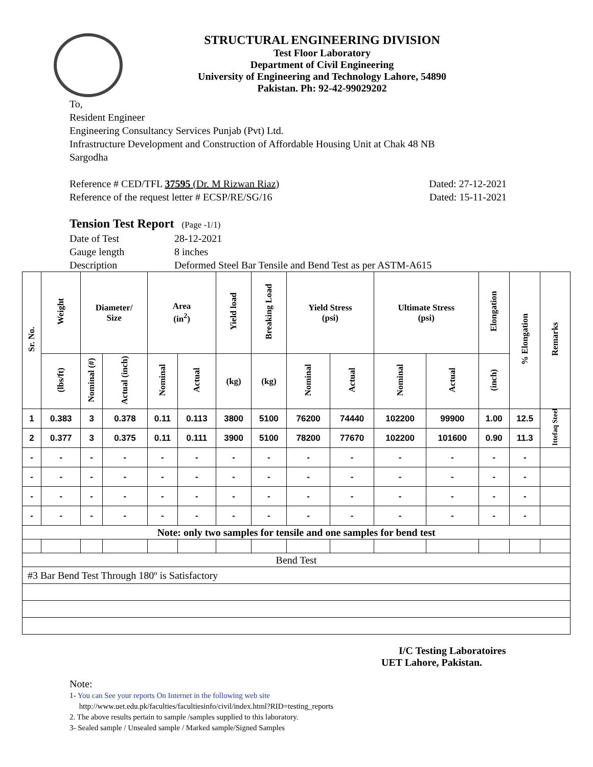STRUCTURAL ENGINEERING DIVISION
Test Floor Laboratory
Department of Civil Engineering
University of Engineering and Technology Lahore, 54890
Pakistan. Ph: 92-42-99029202
To,
Resident Engineer
Engineering Consultancy Services Punjab (Pvt) Ltd.
Infrastructure Development and Construction of Affordable Housing Unit at Chak 48 NB
Sargodha
Reference # CED/TFL 37595 (Dr. M Rizwan Riaz) Dated: 27-12-2021
Reference of the request letter # ECSP/RE/SG/16 Dated: 15-11-2021
Tension Test Report (Page -1/1)
Date of Test 28-12-2021
Gauge length 8 inches
Description Deformed Steel Bar Tensile and Bend Test as per ASTM-A615
| Sr. No. | Weight | Diameter/ Size | | Area (in<sup>2</sup>) | | Yield load | Breaking Load | Yield Stress (psi) | | Ultimate Stress (psi) | | Elongation | % Elongation | Remarks |
| --- | --- | --- | --- | --- | --- | --- | --- | --- | --- | --- | --- | --- | --- | --- |
| | (lbs/ft) | Nominal (#) | Actual (inch) | Nominal | Actual | (kg) | (kg) | Nominal | Actual | Nominal | Actual | (inch) | | |
| 1 | 0.383 | 3 | 0.378 | 0.11 | 0.113 | 3800 | 5100 | 76200 | 74440 | 102200 | 99900 | 1.00 | 12.5 | Ittefaq Steel |
| 2 | 0.377 | 3 | 0.375 | 0.11 | 0.111 | 3900 | 5100 | 78200 | 77670 | 102200 | 101600 | 0.90 | 11.3 | |
| - | - | - | - | - | - | - | - | - | - | - | - | - | - | |
| - | - | - | - | - | - | - | - | - | - | - | - | - | - | |
| - | - | - | - | - | - | - | - | - | - | - | - | - | - | |
| - | - | - | - | - | - | - | - | - | - | - | - | - | - | |
| Note: only two samples for tensile and one samples for bend test | | | | | | | | | | | | | | |
| Bend Test | | | | | | | | | | | | | | |
| #3 Bar Bend Test Through 180º is Satisfactory | | | | | | | | | | | | | | |
I/C Testing Laboratoires
UET Lahore, Pakistan.
Note:
1- You can See your reports On Internet in the following web site
http://www.uet.edu.pk/faculties/facultiesinfo/civil/index.html?RID=testing_reports
2. The above results pertain to sample /samples supplied to this laboratory.
3- Sealed sample / Unsealed sample / Marked sample/Signed Samples